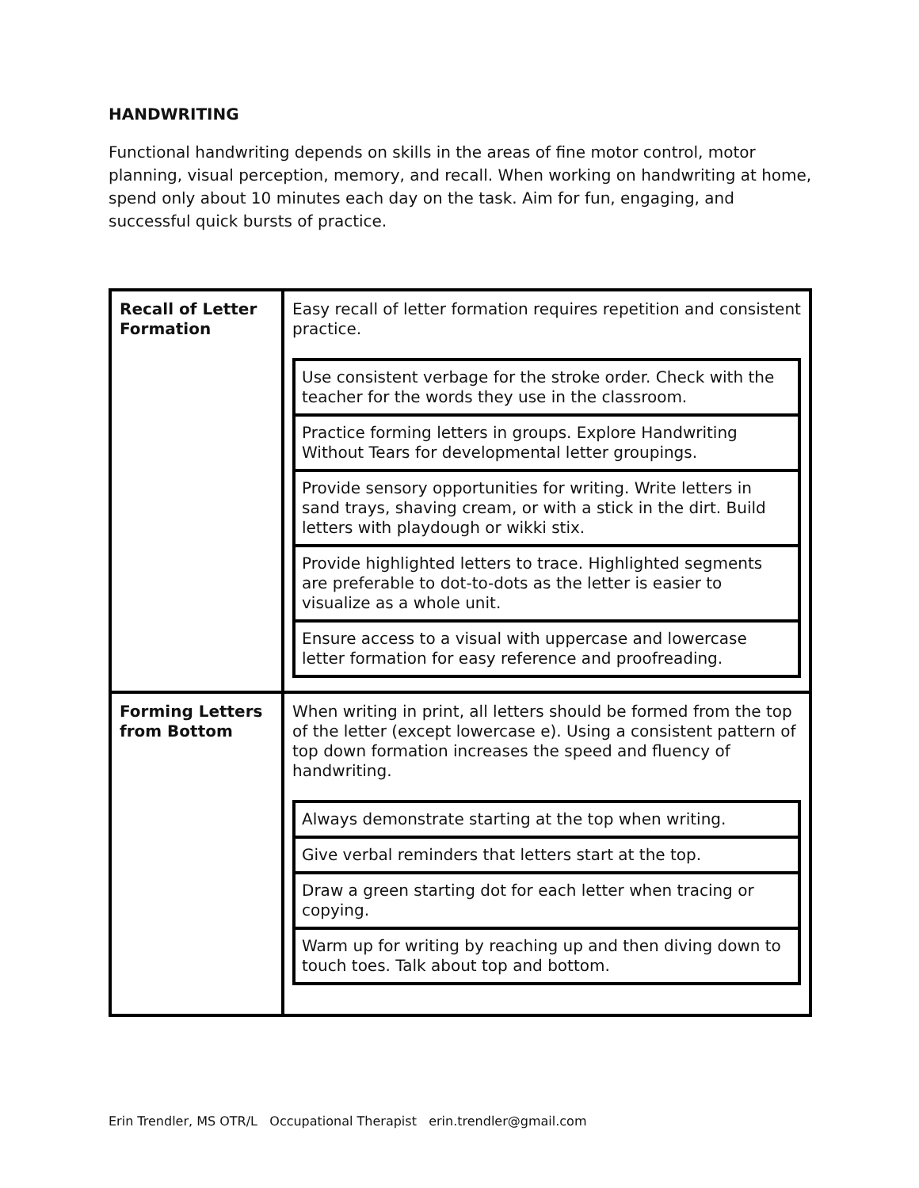HANDWRITING
Functional handwriting depends on skills in the areas of fine motor control, motor planning, visual perception, memory, and recall. When working on handwriting at home, spend only about 10 minutes each day on the task. Aim for fun, engaging, and successful quick bursts of practice.
| Recall of Letter Formation | Easy recall of letter formation requires repetition and consistent practice. / Use consistent verbage for the stroke order. Check with the teacher for the words they use in the classroom. / / Practice forming letters in groups. Explore Handwriting Without Tears for developmental letter groupings. / / Provide sensory opportunities for writing. Write letters in sand trays, shaving cream, or with a stick in the dirt. Build letters with playdough or wikki stix. / / Provide highlighted letters to trace. Highlighted segments are preferable to dot-to-dots as the letter is easier to visualize as a whole unit. / / Ensure access to a visual with uppercase and lowercase letter formation for easy reference and proofreading. / |
| Forming Letters from Bottom | When writing in print, all letters should be formed from the top of the letter (except lowercase e). Using a consistent pattern of top down formation increases the speed and fluency of handwriting. / Always demonstrate starting at the top when writing. / / Give verbal reminders that letters start at the top. / / Draw a green starting dot for each letter when tracing or copying. / / Warm up for writing by reaching up and then diving down to touch toes. Talk about top and bottom. / |
Erin Trendler, MS OTR/L Occupational Therapist erin.trendler@gmail.com